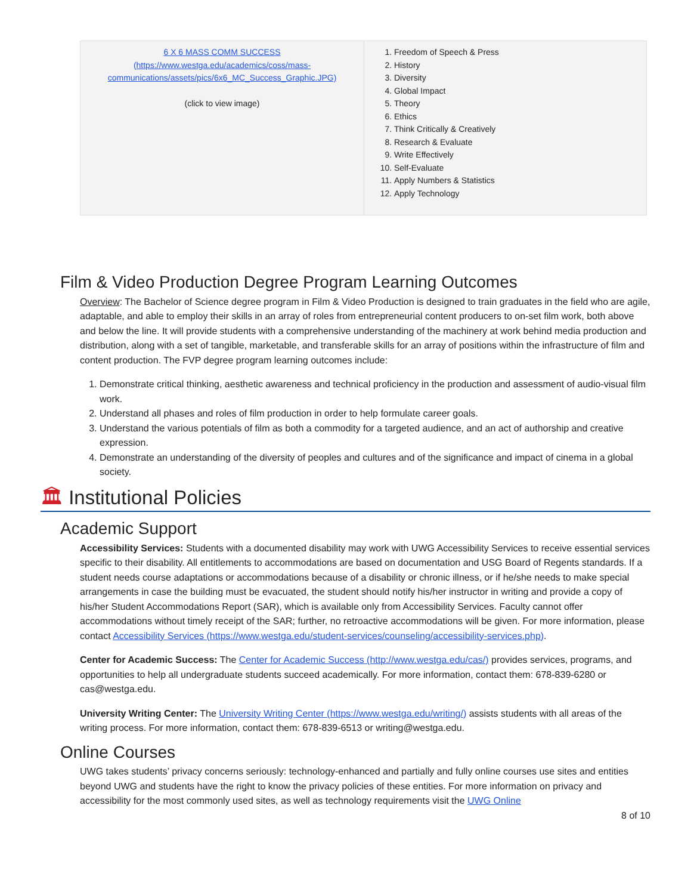| 6 X 6 MASS COMM SUCCESS (https://www.westga.edu/academics/coss/mass-communications/assets/pics/6x6_MC_Success_Graphic.JPG) (click to view image) | 1. Freedom of Speech & Press 2. History 3. Diversity 4. Global Impact 5. Theory 6. Ethics 7. Think Critically & Creatively 8. Research & Evaluate 9. Write Effectively 10. Self-Evaluate 11. Apply Numbers & Statistics 12. Apply Technology |
Film & Video Production Degree Program Learning Outcomes
Overview: The Bachelor of Science degree program in Film & Video Production is designed to train graduates in the field who are agile, adaptable, and able to employ their skills in an array of roles from entrepreneurial content producers to on-set film work, both above and below the line. It will provide students with a comprehensive understanding of the machinery at work behind media production and distribution, along with a set of tangible, marketable, and transferable skills for an array of positions within the infrastructure of film and content production. The FVP degree program learning outcomes include:
1. Demonstrate critical thinking, aesthetic awareness and technical proficiency in the production and assessment of audio-visual film work.
2. Understand all phases and roles of film production in order to help formulate career goals.
3. Understand the various potentials of film as both a commodity for a targeted audience, and an act of authorship and creative expression.
4. Demonstrate an understanding of the diversity of peoples and cultures and of the significance and impact of cinema in a global society.
🏛 Institutional Policies
Academic Support
Accessibility Services: Students with a documented disability may work with UWG Accessibility Services to receive essential services specific to their disability. All entitlements to accommodations are based on documentation and USG Board of Regents standards. If a student needs course adaptations or accommodations because of a disability or chronic illness, or if he/she needs to make special arrangements in case the building must be evacuated, the student should notify his/her instructor in writing and provide a copy of his/her Student Accommodations Report (SAR), which is available only from Accessibility Services. Faculty cannot offer accommodations without timely receipt of the SAR; further, no retroactive accommodations will be given. For more information, please contact Accessibility Services (https://www.westga.edu/student-services/counseling/accessibility-services.php).
Center for Academic Success: The Center for Academic Success (http://www.westga.edu/cas/) provides services, programs, and opportunities to help all undergraduate students succeed academically. For more information, contact them: 678-839-6280 or cas@westga.edu.
University Writing Center: The University Writing Center (https://www.westga.edu/writing/) assists students with all areas of the writing process. For more information, contact them: 678-839-6513 or writing@westga.edu.
Online Courses
UWG takes students’ privacy concerns seriously: technology-enhanced and partially and fully online courses use sites and entities beyond UWG and students have the right to know the privacy policies of these entities. For more information on privacy and accessibility for the most commonly used sites, as well as technology requirements visit the UWG Online
8 of 10